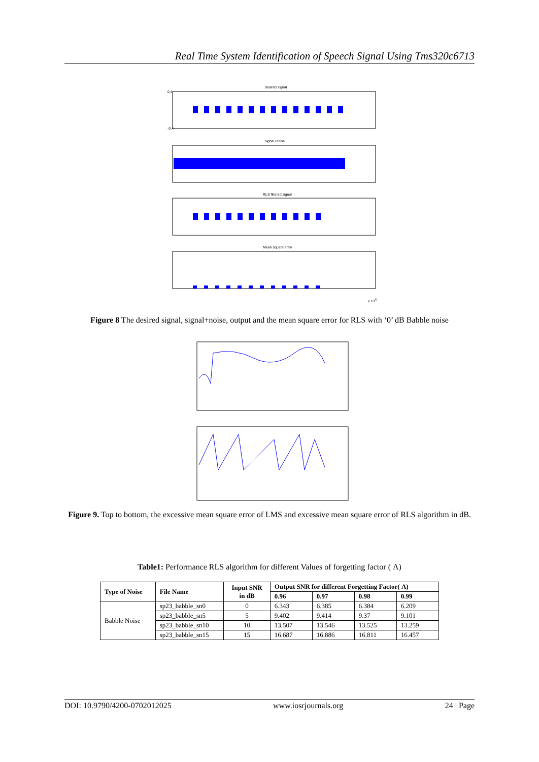Real Time System Identification of Speech Signal Using Tms320c6713
desired signal
signal+noise
RLS filtered signal
Mean square error
0.4
-0.4
x 104
Figure 8 The desired signal, signal+noise, output and the mean square error for RLS with ‘0’ dB Babble noise
Figure 9. Top to bottom, the excessive mean square error of LMS and excessive mean square error of RLS algorithm in dB.
Table1: Performance RLS algorithm for different Values of forgetting factor ( Λ)
| Type of Noise | File Name | Input SNR in dB | Output SNR for different Forgetting Factor( Λ) | | | |
| --- | --- | --- | --- | --- | --- | --- |
| | | | 0.96 | 0.97 | 0.98 | 0.99 |
| Babble Noise | sp23_babble_sn0 | 0 | 6.343 | 6.385 | 6.384 | 6.209 |
| | sp23_babble_sn5 | 5 | 9.402 | 9.414 | 9.37 | 9.101 |
| | sp23_babble_sn10 | 10 | 13.507 | 13.546 | 13.525 | 13.259 |
| | sp23_babble_sn15 | 15 | 16.687 | 16.886 | 16.811 | 16.457 |
DOI: 10.9790/4200-0702012025 www.iosrjournals.org 24 | Page